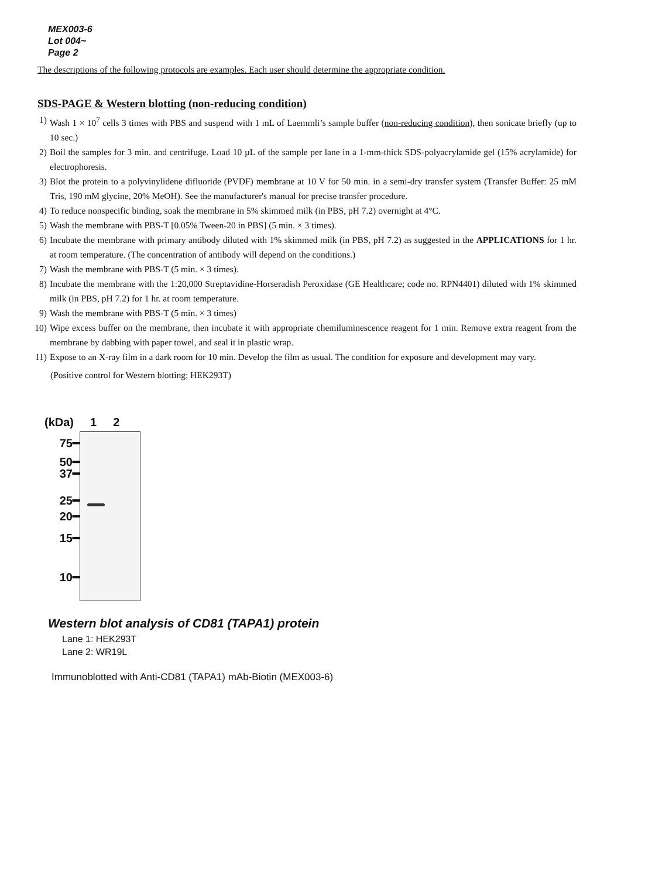MEX003-6
Lot 004~
Page 2
The descriptions of the following protocols are examples. Each user should determine the appropriate condition.
SDS-PAGE & Western blotting (non-reducing condition)
1) Wash 1 × 10<sup>7</sup> cells 3 times with PBS and suspend with 1 mL of Laemmli’s sample buffer (non-reducing condition), then sonicate briefly (up to 10 sec.)
2) Boil the samples for 3 min. and centrifuge. Load 10 µL of the sample per lane in a 1-mm-thick SDS-polyacrylamide gel (15% acrylamide) for electrophoresis.
3) Blot the protein to a polyvinylidene difluoride (PVDF) membrane at 10 V for 50 min. in a semi-dry transfer system (Transfer Buffer: 25 mM Tris, 190 mM glycine, 20% MeOH). See the manufacturer's manual for precise transfer procedure.
4) To reduce nonspecific binding, soak the membrane in 5% skimmed milk (in PBS, pH 7.2) overnight at 4°C.
5) Wash the membrane with PBS-T [0.05% Tween-20 in PBS] (5 min. × 3 times).
6) Incubate the membrane with primary antibody diluted with 1% skimmed milk (in PBS, pH 7.2) as suggested in the APPLICATIONS for 1 hr. at room temperature. (The concentration of antibody will depend on the conditions.)
7) Wash the membrane with PBS-T (5 min. × 3 times).
8) Incubate the membrane with the 1:20,000 Streptavidine-Horseradish Peroxidase (GE Healthcare; code no. RPN4401) diluted with 1% skimmed milk (in PBS, pH 7.2) for 1 hr. at room temperature.
9) Wash the membrane with PBS-T (5 min. × 3 times)
10) Wipe excess buffer on the membrane, then incubate it with appropriate chemiluminescence reagent for 1 min. Remove extra reagent from the membrane by dabbing with paper towel, and seal it in plastic wrap.
11) Expose to an X-ray film in a dark room for 10 min. Develop the film as usual. The condition for exposure and development may vary.
(Positive control for Western blotting; HEK293T)
(kDa) 1 2
75━
50━
37━
25━
20━
15━
10━
Western blot analysis of CD81 (TAPA1) protein
Lane 1: HEK293T
Lane 2: WR19L
Immunoblotted with Anti-CD81 (TAPA1) mAb-Biotin (MEX003-6)